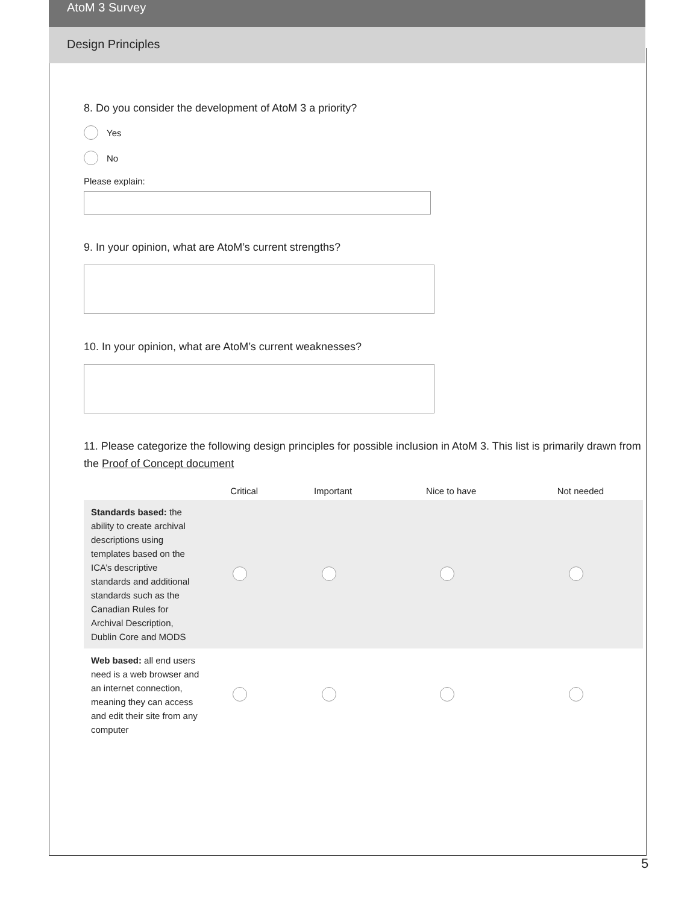AtoM 3 Survey
Design Principles
8. Do you consider the development of AtoM 3 a priority?
Yes
No
Please explain:
9. In your opinion, what are AtoM’s current strengths?
10. In your opinion, what are AtoM’s current weaknesses?
11. Please categorize the following design principles for possible inclusion in AtoM 3. This list is primarily drawn from the Proof of Concept document
| | Critical | Important | Nice to have | Not needed |
| --- | --- | --- | --- | --- |
| Standards based: the ability to create archival descriptions using templates based on the ICA’s descriptive standards and additional standards such as the Canadian Rules for Archival Description, Dublin Core and MODS | | | | |
| Web based: all end users need is a web browser and an internet connection, meaning they can access and edit their site from any computer | | | | |
5